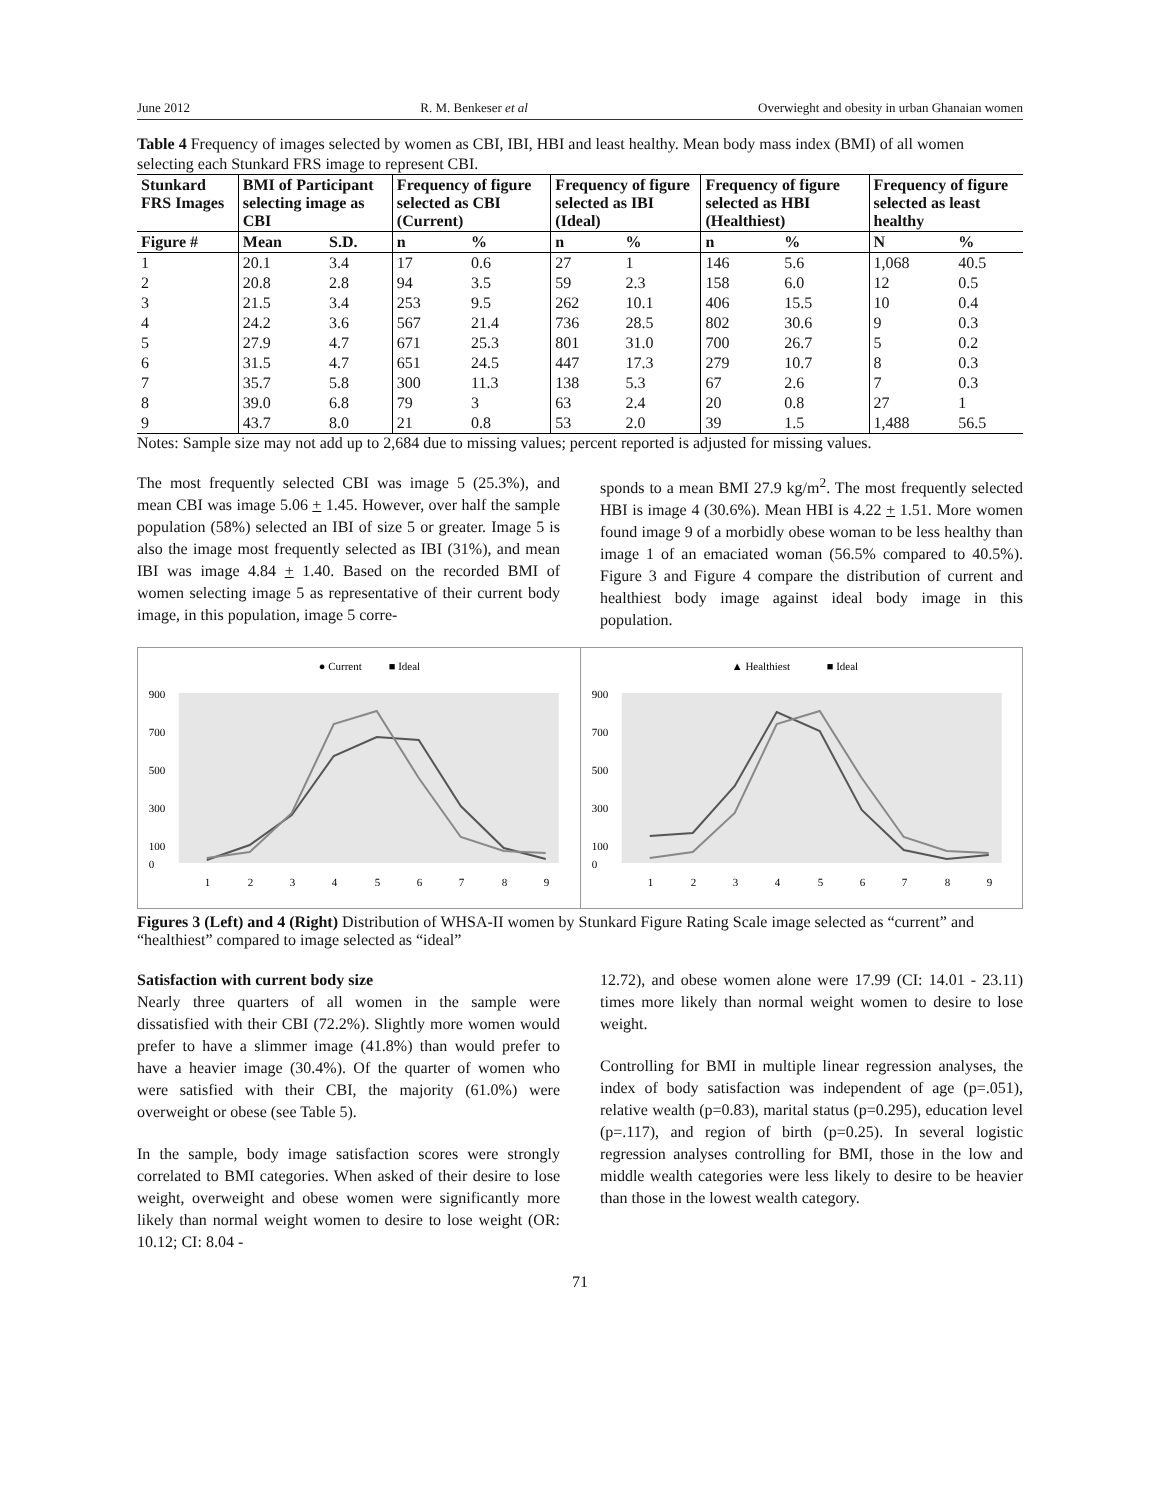June 2012 R. M. Benkeser et al Overwieght and obesity in urban Ghanaian women
Table 4 Frequency of images selected by women as CBI, IBI, HBI and least healthy. Mean body mass index (BMI) of all women selecting each Stunkard FRS image to represent CBI.
| Stunkard FRS Images | BMI of Participant selecting image as CBI | | Frequency of figure selected as CBI (Current) | | Frequency of figure selected as IBI (Ideal) | | Frequency of figure selected as HBI (Healthiest) | | Frequency of figure selected as least healthy | |
| --- | --- | --- | --- | --- | --- | --- | --- | --- | --- | --- |
| Figure # | Mean | S.D. | n | % | n | % | n | % | N | % |
| 1 | 20.1 | 3.4 | 17 | 0.6 | 27 | 1 | 146 | 5.6 | 1,068 | 40.5 |
| 2 | 20.8 | 2.8 | 94 | 3.5 | 59 | 2.3 | 158 | 6.0 | 12 | 0.5 |
| 3 | 21.5 | 3.4 | 253 | 9.5 | 262 | 10.1 | 406 | 15.5 | 10 | 0.4 |
| 4 | 24.2 | 3.6 | 567 | 21.4 | 736 | 28.5 | 802 | 30.6 | 9 | 0.3 |
| 5 | 27.9 | 4.7 | 671 | 25.3 | 801 | 31.0 | 700 | 26.7 | 5 | 0.2 |
| 6 | 31.5 | 4.7 | 651 | 24.5 | 447 | 17.3 | 279 | 10.7 | 8 | 0.3 |
| 7 | 35.7 | 5.8 | 300 | 11.3 | 138 | 5.3 | 67 | 2.6 | 7 | 0.3 |
| 8 | 39.0 | 6.8 | 79 | 3 | 63 | 2.4 | 20 | 0.8 | 27 | 1 |
| 9 | 43.7 | 8.0 | 21 | 0.8 | 53 | 2.0 | 39 | 1.5 | 1,488 | 56.5 |
Notes: Sample size may not add up to 2,684 due to missing values; percent reported is adjusted for missing values.
The most frequently selected CBI was image 5 (25.3%), and mean CBI was image 5.06 + 1.45. However, over half the sample population (58%) selected an IBI of size 5 or greater. Image 5 is also the image most frequently selected as IBI (31%), and mean IBI was image 4.84 + 1.40. Based on the recorded BMI of women selecting image 5 as representative of their current body image, in this population, image 5 corre-
sponds to a mean BMI 27.9 kg/m<sup>2</sup>. The most frequently selected HBI is image 4 (30.6%). Mean HBI is 4.22 + 1.51. More women found image 9 of a morbidly obese woman to be less healthy than image 1 of an emaciated woman (56.5% compared to 40.5%). Figure 3 and Figure 4 compare the distribution of current and healthiest body image against ideal body image in this population.
● Current
■ Ideal
900
700
500
300
100
0
1
2
3
4
5
6
7
8
9
▲ Healthiest
■ Ideal
900
700
500
300
100
0
1
2
3
4
5
6
7
8
9
Figures 3 (Left) and 4 (Right) Distribution of WHSA-II women by Stunkard Figure Rating Scale image selected as “current” and “healthiest” compared to image selected as “ideal”
Satisfaction with current body size
Nearly three quarters of all women in the sample were dissatisfied with their CBI (72.2%). Slightly more women would prefer to have a slimmer image (41.8%) than would prefer to have a heavier image (30.4%). Of the quarter of women who were satisfied with their CBI, the majority (61.0%) were overweight or obese (see Table 5).
In the sample, body image satisfaction scores were strongly correlated to BMI categories. When asked of their desire to lose weight, overweight and obese women were significantly more likely than normal weight women to desire to lose weight (OR: 10.12; CI: 8.04 -
12.72), and obese women alone were 17.99 (CI: 14.01 - 23.11) times more likely than normal weight women to desire to lose weight.
Controlling for BMI in multiple linear regression analyses, the index of body satisfaction was independent of age (p=.051), relative wealth (p=0.83), marital status (p=0.295), education level (p=.117), and region of birth (p=0.25). In several logistic regression analyses controlling for BMI, those in the low and middle wealth categories were less likely to desire to be heavier than those in the lowest wealth category.
71